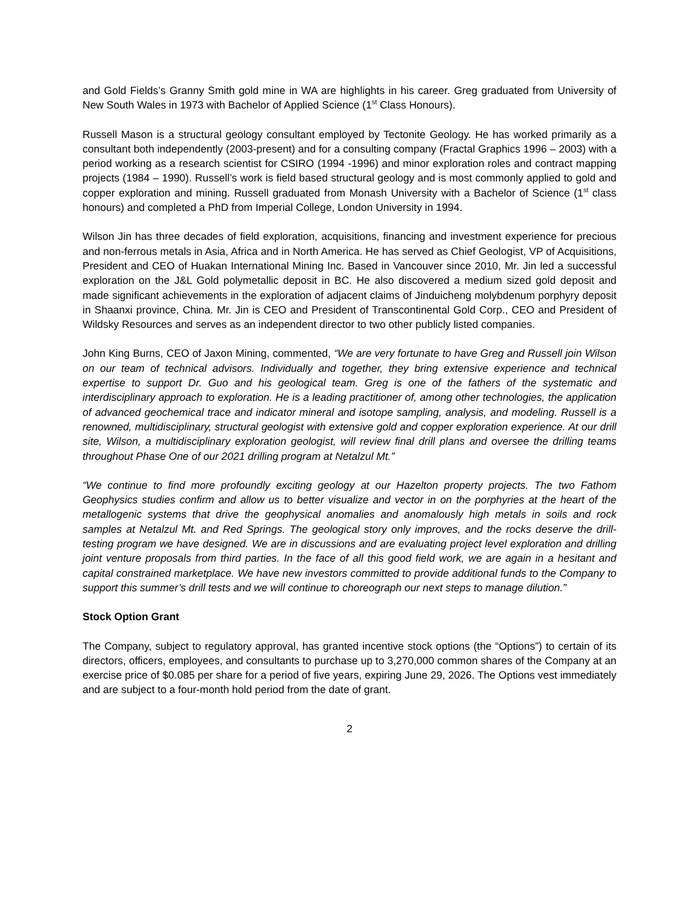and Gold Fields’s Granny Smith gold mine in WA are highlights in his career. Greg graduated from University of New South Wales in 1973 with Bachelor of Applied Science (1<sup>st</sup> Class Honours).
Russell Mason is a structural geology consultant employed by Tectonite Geology. He has worked primarily as a consultant both independently (2003-present) and for a consulting company (Fractal Graphics 1996 – 2003) with a period working as a research scientist for CSIRO (1994 -1996) and minor exploration roles and contract mapping projects (1984 – 1990). Russell’s work is field based structural geology and is most commonly applied to gold and copper exploration and mining. Russell graduated from Monash University with a Bachelor of Science (1<sup>st</sup> class honours) and completed a PhD from Imperial College, London University in 1994.
Wilson Jin has three decades of field exploration, acquisitions, financing and investment experience for precious and non-ferrous metals in Asia, Africa and in North America. He has served as Chief Geologist, VP of Acquisitions, President and CEO of Huakan International Mining Inc. Based in Vancouver since 2010, Mr. Jin led a successful exploration on the J&L Gold polymetallic deposit in BC. He also discovered a medium sized gold deposit and made significant achievements in the exploration of adjacent claims of Jinduicheng molybdenum porphyry deposit in Shaanxi province, China. Mr. Jin is CEO and President of Transcontinental Gold Corp., CEO and President of Wildsky Resources and serves as an independent director to two other publicly listed companies.
John King Burns, CEO of Jaxon Mining, commented, “We are very fortunate to have Greg and Russell join Wilson on our team of technical advisors. Individually and together, they bring extensive experience and technical expertise to support Dr. Guo and his geological team. Greg is one of the fathers of the systematic and interdisciplinary approach to exploration. He is a leading practitioner of, among other technologies, the application of advanced geochemical trace and indicator mineral and isotope sampling, analysis, and modeling. Russell is a renowned, multidisciplinary, structural geologist with extensive gold and copper exploration experience. At our drill site, Wilson, a multidisciplinary exploration geologist, will review final drill plans and oversee the drilling teams throughout Phase One of our 2021 drilling program at Netalzul Mt.”
“We continue to find more profoundly exciting geology at our Hazelton property projects. The two Fathom Geophysics studies confirm and allow us to better visualize and vector in on the porphyries at the heart of the metallogenic systems that drive the geophysical anomalies and anomalously high metals in soils and rock samples at Netalzul Mt. and Red Springs. The geological story only improves, and the rocks deserve the drill-testing program we have designed. We are in discussions and are evaluating project level exploration and drilling joint venture proposals from third parties. In the face of all this good field work, we are again in a hesitant and capital constrained marketplace. We have new investors committed to provide additional funds to the Company to support this summer’s drill tests and we will continue to choreograph our next steps to manage dilution.”
Stock Option Grant
The Company, subject to regulatory approval, has granted incentive stock options (the “Options”) to certain of its directors, officers, employees, and consultants to purchase up to 3,270,000 common shares of the Company at an exercise price of $0.085 per share for a period of five years, expiring June 29, 2026. The Options vest immediately and are subject to a four-month hold period from the date of grant.
2